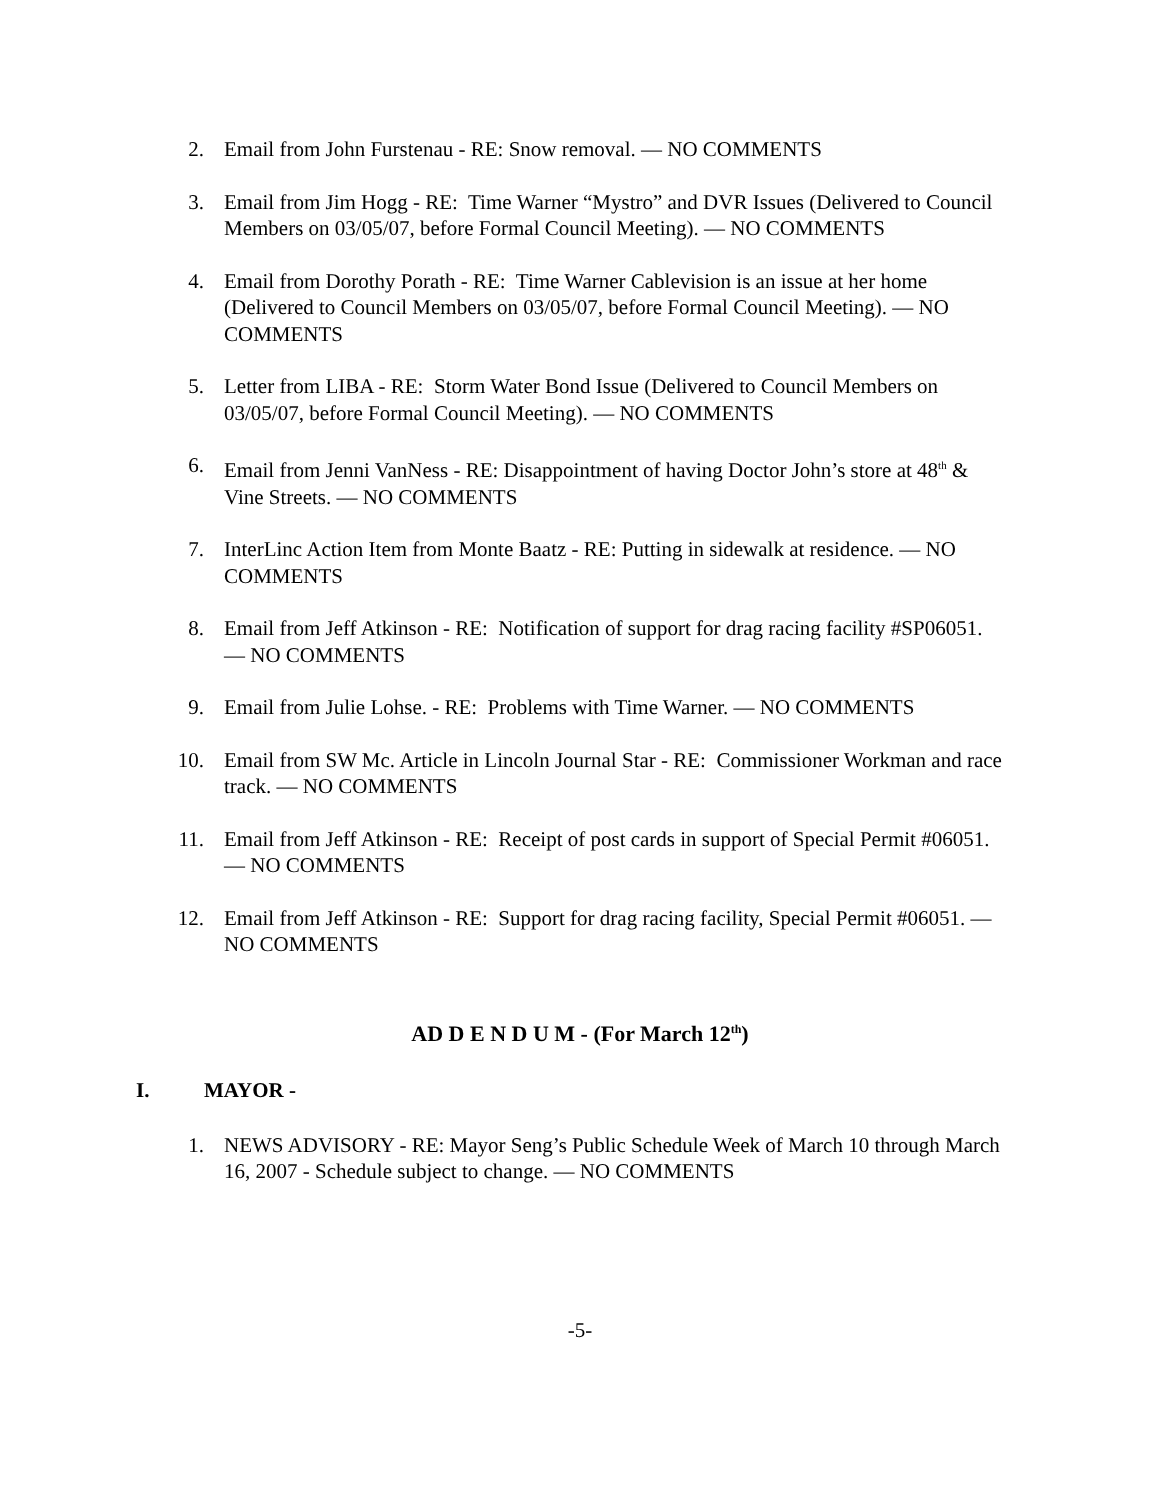2. Email from John Furstenau - RE: Snow removal. — NO COMMENTS
3. Email from Jim Hogg - RE: Time Warner “Mystro” and DVR Issues (Delivered to Council Members on 03/05/07, before Formal Council Meeting). — NO COMMENTS
4. Email from Dorothy Porath - RE: Time Warner Cablevision is an issue at her home (Delivered to Council Members on 03/05/07, before Formal Council Meeting). — NO COMMENTS
5. Letter from LIBA - RE: Storm Water Bond Issue (Delivered to Council Members on 03/05/07, before Formal Council Meeting). — NO COMMENTS
6. Email from Jenni VanNess - RE: Disappointment of having Doctor John’s store at 48<sup>th</sup> & Vine Streets. — NO COMMENTS
7. InterLinc Action Item from Monte Baatz - RE: Putting in sidewalk at residence. — NO COMMENTS
8. Email from Jeff Atkinson - RE: Notification of support for drag racing facility #SP06051. — NO COMMENTS
9. Email from Julie Lohse. - RE: Problems with Time Warner. — NO COMMENTS
10. Email from SW Mc. Article in Lincoln Journal Star - RE: Commissioner Workman and race track. — NO COMMENTS
11. Email from Jeff Atkinson - RE: Receipt of post cards in support of Special Permit #06051. — NO COMMENTS
12. Email from Jeff Atkinson - RE: Support for drag racing facility, Special Permit #06051. — NO COMMENTS
AD D E N D U M - (For March 12<sup>th</sup>)
I. MAYOR -
1. NEWS ADVISORY - RE: Mayor Seng’s Public Schedule Week of March 10 through March 16, 2007 - Schedule subject to change. — NO COMMENTS
-5-